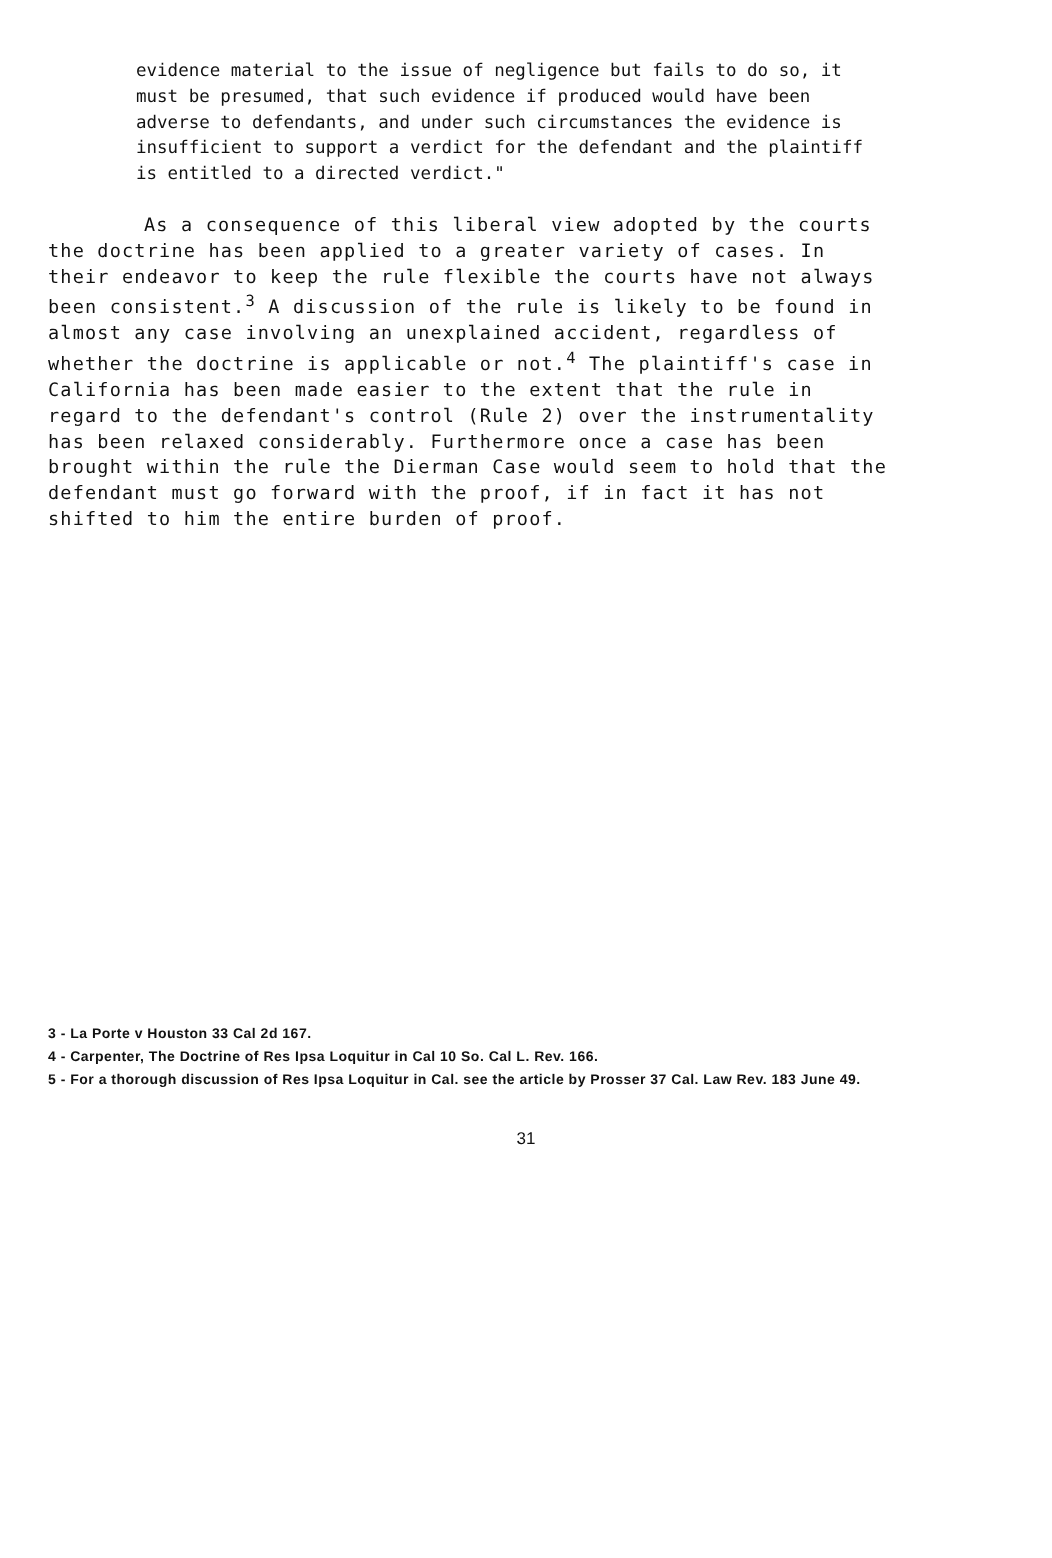evidence material to the issue of negligence but fails to do so, it must be presumed, that such evidence if produced would have been adverse to defendants, and under such circumstances the evidence is insufficient to support a verdict for the defendant and the plaintiff is entitled to a directed verdict."
As a consequence of this liberal view adopted by the courts the doctrine has been applied to a greater variety of cases. In their endeavor to keep the rule flexible the courts have not always been consistent.<sup>3</sup> A discussion of the rule is likely to be found in almost any case involving an unexplained accident, regardless of whether the doctrine is applicable or not.<sup>4</sup> The plaintiff's case in California has been made easier to the extent that the rule in regard to the defendant's control (Rule 2) over the instrumentality has been relaxed considerably. Furthermore once a case has been brought within the rule the Dierman Case would seem to hold that the defendant must go forward with the proof, if in fact it has not shifted to him the entire burden of proof.
3 - La Porte v Houston 33 Cal 2d 167.
4 - Carpenter, The Doctrine of Res Ipsa Loquitur in Cal 10 So. Cal L. Rev. 166.
5 - For a thorough discussion of Res Ipsa Loquitur in Cal. see the article by Prosser 37 Cal. Law Rev. 183 June 49.
31